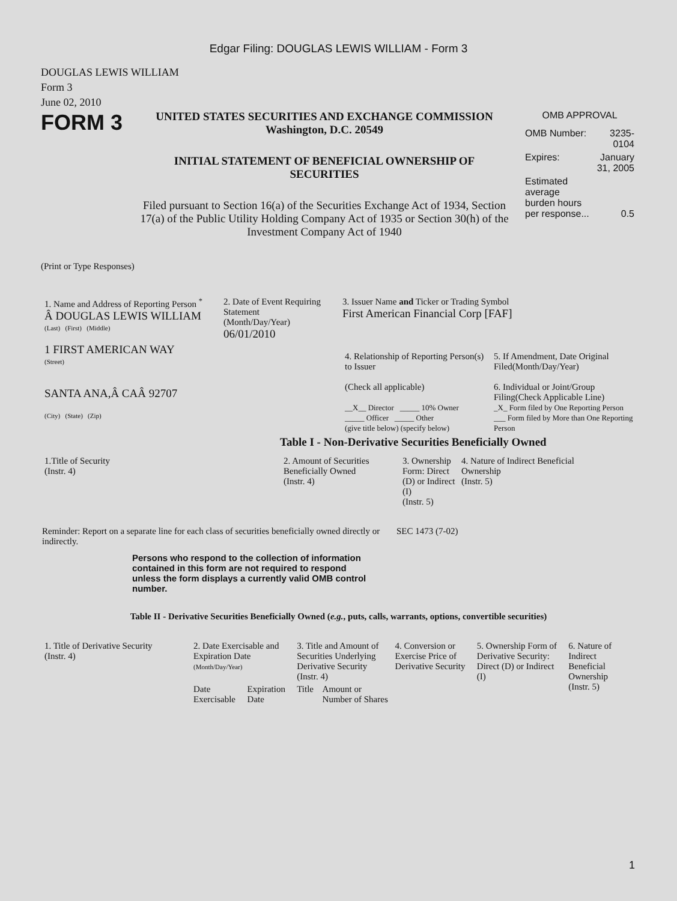Edgar Filing: DOUGLAS LEWIS WILLIAM - Form 3
DOUGLAS LEWIS WILLIAM
Form 3
June 02, 2010
FORM 3
UNITED STATES SECURITIES AND EXCHANGE COMMISSION
Washington, D.C. 20549
INITIAL STATEMENT OF BENEFICIAL OWNERSHIP OF SECURITIES
Filed pursuant to Section 16(a) of the Securities Exchange Act of 1934, Section 17(a) of the Public Utility Holding Company Act of 1935 or Section 30(h) of the Investment Company Act of 1940
OMB APPROVAL
| OMB Number: | 3235-0104 |
| Expires: | January 31, 2005 |
| Estimated average burden hours per response... | 0.5 |
(Print or Type Responses)
| 1. Name and Address of Reporting Person <sup>*</sup> Â DOUGLAS LEWIS WILLIAM (Last) (First) (Middle) 1 FIRST AMERICAN WAY (Street) SANTA ANA,Â CAÂ 92707 (City) (State) (Zip) | 2. Date of Event Requiring Statement (Month/Day/Year) 06/01/2010 | 3. Issuer Name and Ticker or Trading Symbol First American Financial Corp [FAF] / 4. Relationship of Reporting Person(s) to Issuer (Check all applicable) __X__ Director _____ 10% Owner _____ Officer _____ Other (give title below) (specify below) / 5. If Amendment, Date Original Filed(Month/Day/Year) 6. Individual or Joint/Group Filing(Check Applicable Line) _X_ Form filed by One Reporting Person ___ Form filed by More than One Reporting Person / |
Table I - Non-Derivative Securities Beneficially Owned
| 1.Title of Security (Instr. 4) | 2. Amount of Securities Beneficially Owned (Instr. 4) | 3. Ownership Form: Direct (D) or Indirect (I) (Instr. 5) | 4. Nature of Indirect Beneficial Ownership (Instr. 5) |
| --- | --- | --- | --- |
Reminder: Report on a separate line for each class of securities beneficially owned directly or indirectly.
SEC 1473 (7-02)
Persons who respond to the collection of information contained in this form are not required to respond unless the form displays a currently valid OMB control number.
Table II - Derivative Securities Beneficially Owned (e.g., puts, calls, warrants, options, convertible securities)
| 1. Title of Derivative Security (Instr. 4) | 2. Date Exercisable and Expiration Date (Month/Day/Year) | | 3. Title and Amount of Securities Underlying Derivative Security (Instr. 4) | | 4. Conversion or Exercise Price of Derivative Security | 5. Ownership Form of Derivative Security: Direct (D) or Indirect (I) | 6. Nature of Indirect Beneficial Ownership (Instr. 5) |
| --- | --- | --- | --- | --- | --- | --- | --- |
| | Date Exercisable | Expiration Date | Title | Amount or Number of Shares | | | |
1